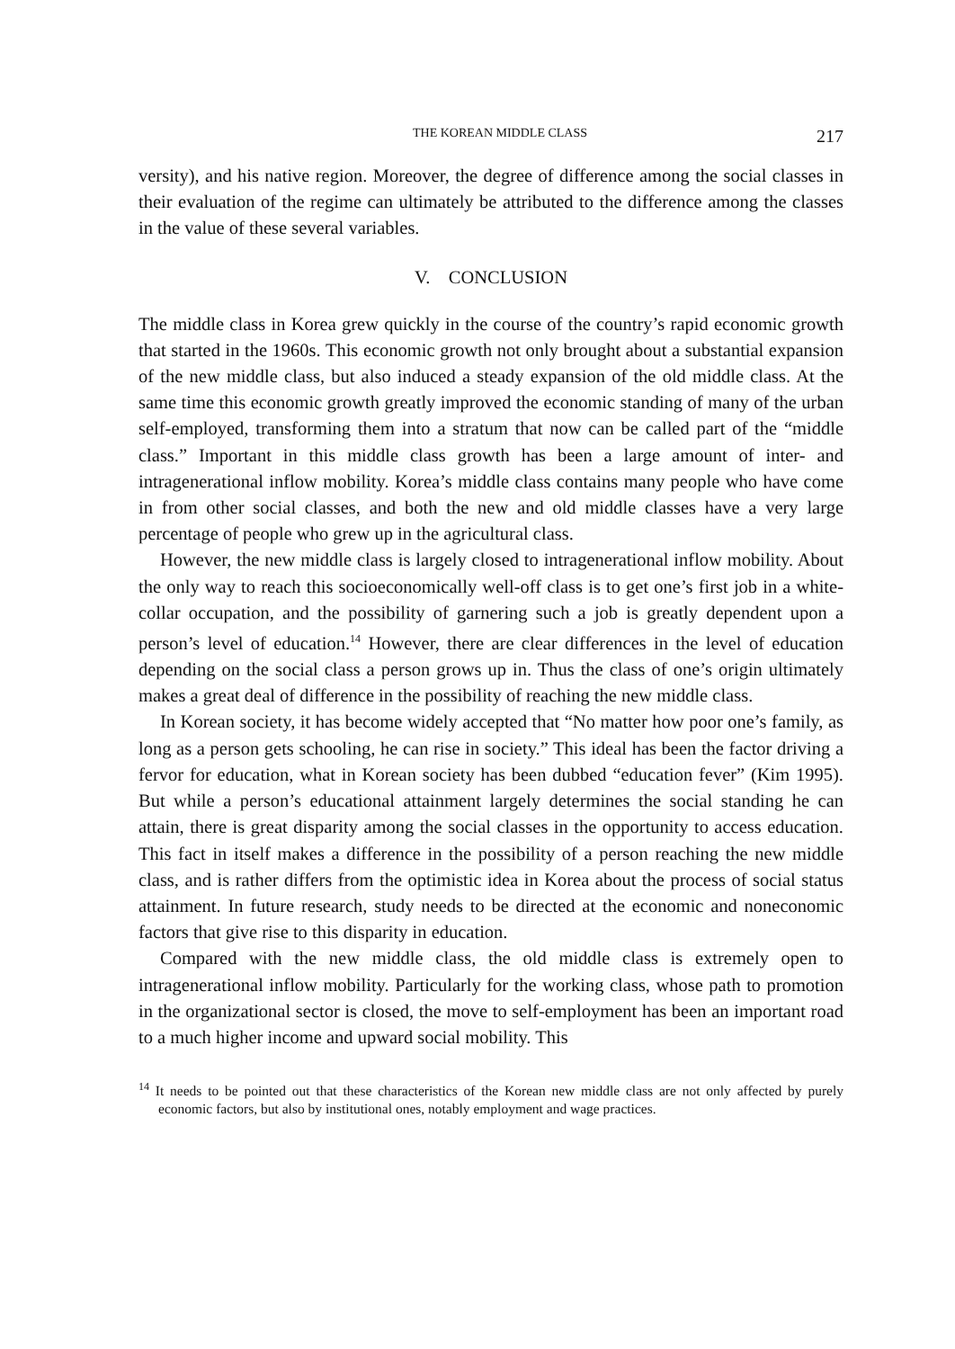THE KOREAN MIDDLE CLASS 217
versity), and his native region. Moreover, the degree of difference among the social classes in their evaluation of the regime can ultimately be attributed to the difference among the classes in the value of these several variables.
V. CONCLUSION
The middle class in Korea grew quickly in the course of the country’s rapid economic growth that started in the 1960s. This economic growth not only brought about a substantial expansion of the new middle class, but also induced a steady expansion of the old middle class. At the same time this economic growth greatly improved the economic standing of many of the urban self-employed, transforming them into a stratum that now can be called part of the “middle class.” Important in this middle class growth has been a large amount of inter- and intragenerational inflow mobility. Korea’s middle class contains many people who have come in from other social classes, and both the new and old middle classes have a very large percentage of people who grew up in the agricultural class.
However, the new middle class is largely closed to intragenerational inflow mobility. About the only way to reach this socioeconomically well-off class is to get one’s first job in a white-collar occupation, and the possibility of garnering such a job is greatly dependent upon a person’s level of education.<sup>14</sup> However, there are clear differences in the level of education depending on the social class a person grows up in. Thus the class of one’s origin ultimately makes a great deal of difference in the possibility of reaching the new middle class.
In Korean society, it has become widely accepted that “No matter how poor one’s family, as long as a person gets schooling, he can rise in society.” This ideal has been the factor driving a fervor for education, what in Korean society has been dubbed “education fever” (Kim 1995). But while a person’s educational attainment largely determines the social standing he can attain, there is great disparity among the social classes in the opportunity to access education. This fact in itself makes a difference in the possibility of a person reaching the new middle class, and is rather differs from the optimistic idea in Korea about the process of social status attainment. In future research, study needs to be directed at the economic and noneconomic factors that give rise to this disparity in education.
Compared with the new middle class, the old middle class is extremely open to intragenerational inflow mobility. Particularly for the working class, whose path to promotion in the organizational sector is closed, the move to self-employment has been an important road to a much higher income and upward social mobility. This
<sup>14</sup> It needs to be pointed out that these characteristics of the Korean new middle class are not only affected by purely economic factors, but also by institutional ones, notably employment and wage practices.